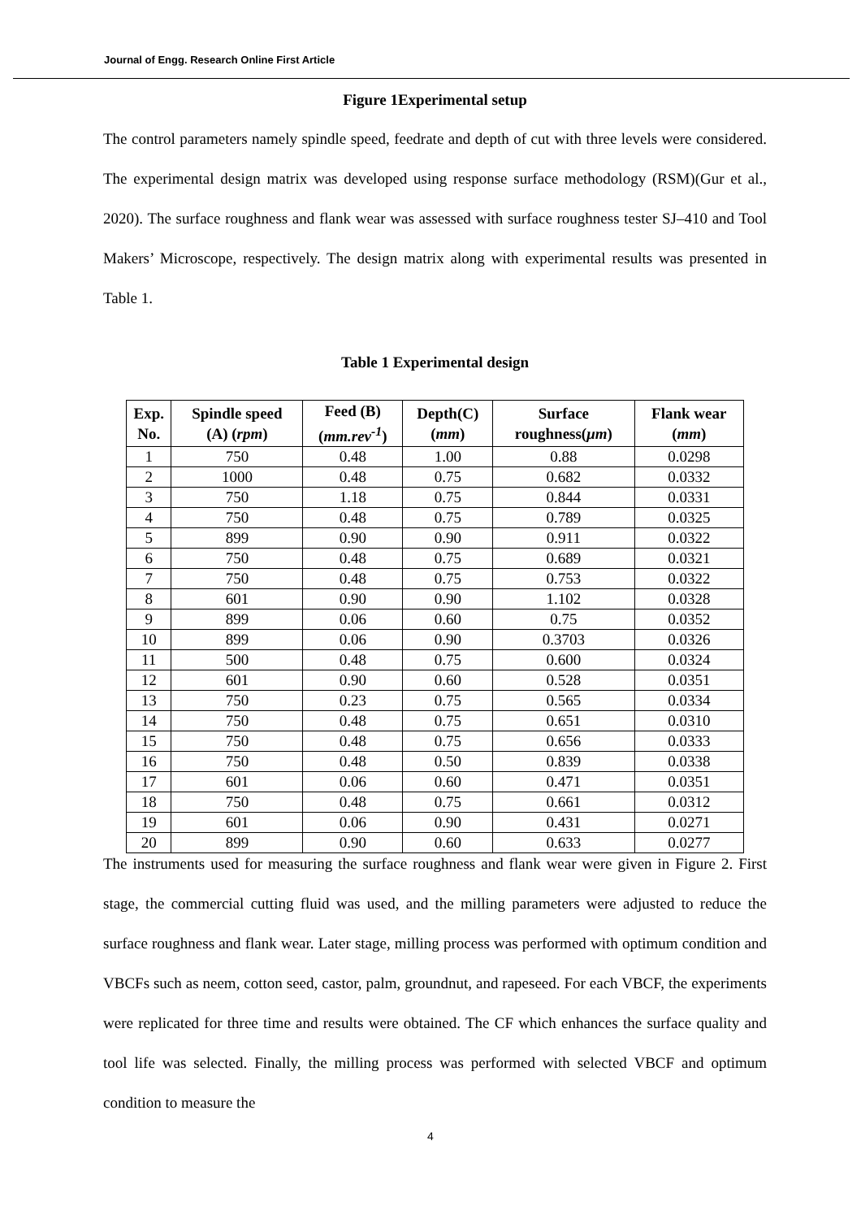Journal of Engg. Research Online First Article
Figure 1Experimental setup
The control parameters namely spindle speed, feedrate and depth of cut with three levels were considered. The experimental design matrix was developed using response surface methodology (RSM)(Gur et al., 2020). The surface roughness and flank wear was assessed with surface roughness tester SJ–410 and Tool Makers’ Microscope, respectively. The design matrix along with experimental results was presented in Table 1.
Table 1 Experimental design
| Exp. No. | Spindle speed (A) ( rpm ) | Feed (B) ( mm.rev<sup>-1</sup> ) | Depth(C) ( mm ) | Surface roughness( μm ) | Flank wear ( mm ) |
| --- | --- | --- | --- | --- | --- |
| 1 | 750 | 0.48 | 1.00 | 0.88 | 0.0298 |
| 2 | 1000 | 0.48 | 0.75 | 0.682 | 0.0332 |
| 3 | 750 | 1.18 | 0.75 | 0.844 | 0.0331 |
| 4 | 750 | 0.48 | 0.75 | 0.789 | 0.0325 |
| 5 | 899 | 0.90 | 0.90 | 0.911 | 0.0322 |
| 6 | 750 | 0.48 | 0.75 | 0.689 | 0.0321 |
| 7 | 750 | 0.48 | 0.75 | 0.753 | 0.0322 |
| 8 | 601 | 0.90 | 0.90 | 1.102 | 0.0328 |
| 9 | 899 | 0.06 | 0.60 | 0.75 | 0.0352 |
| 10 | 899 | 0.06 | 0.90 | 0.3703 | 0.0326 |
| 11 | 500 | 0.48 | 0.75 | 0.600 | 0.0324 |
| 12 | 601 | 0.90 | 0.60 | 0.528 | 0.0351 |
| 13 | 750 | 0.23 | 0.75 | 0.565 | 0.0334 |
| 14 | 750 | 0.48 | 0.75 | 0.651 | 0.0310 |
| 15 | 750 | 0.48 | 0.75 | 0.656 | 0.0333 |
| 16 | 750 | 0.48 | 0.50 | 0.839 | 0.0338 |
| 17 | 601 | 0.06 | 0.60 | 0.471 | 0.0351 |
| 18 | 750 | 0.48 | 0.75 | 0.661 | 0.0312 |
| 19 | 601 | 0.06 | 0.90 | 0.431 | 0.0271 |
| 20 | 899 | 0.90 | 0.60 | 0.633 | 0.0277 |
The instruments used for measuring the surface roughness and flank wear were given in Figure 2. First stage, the commercial cutting fluid was used, and the milling parameters were adjusted to reduce the surface roughness and flank wear. Later stage, milling process was performed with optimum condition and VBCFs such as neem, cotton seed, castor, palm, groundnut, and rapeseed. For each VBCF, the experiments were replicated for three time and results were obtained. The CF which enhances the surface quality and tool life was selected. Finally, the milling process was performed with selected VBCF and optimum condition to measure the
4